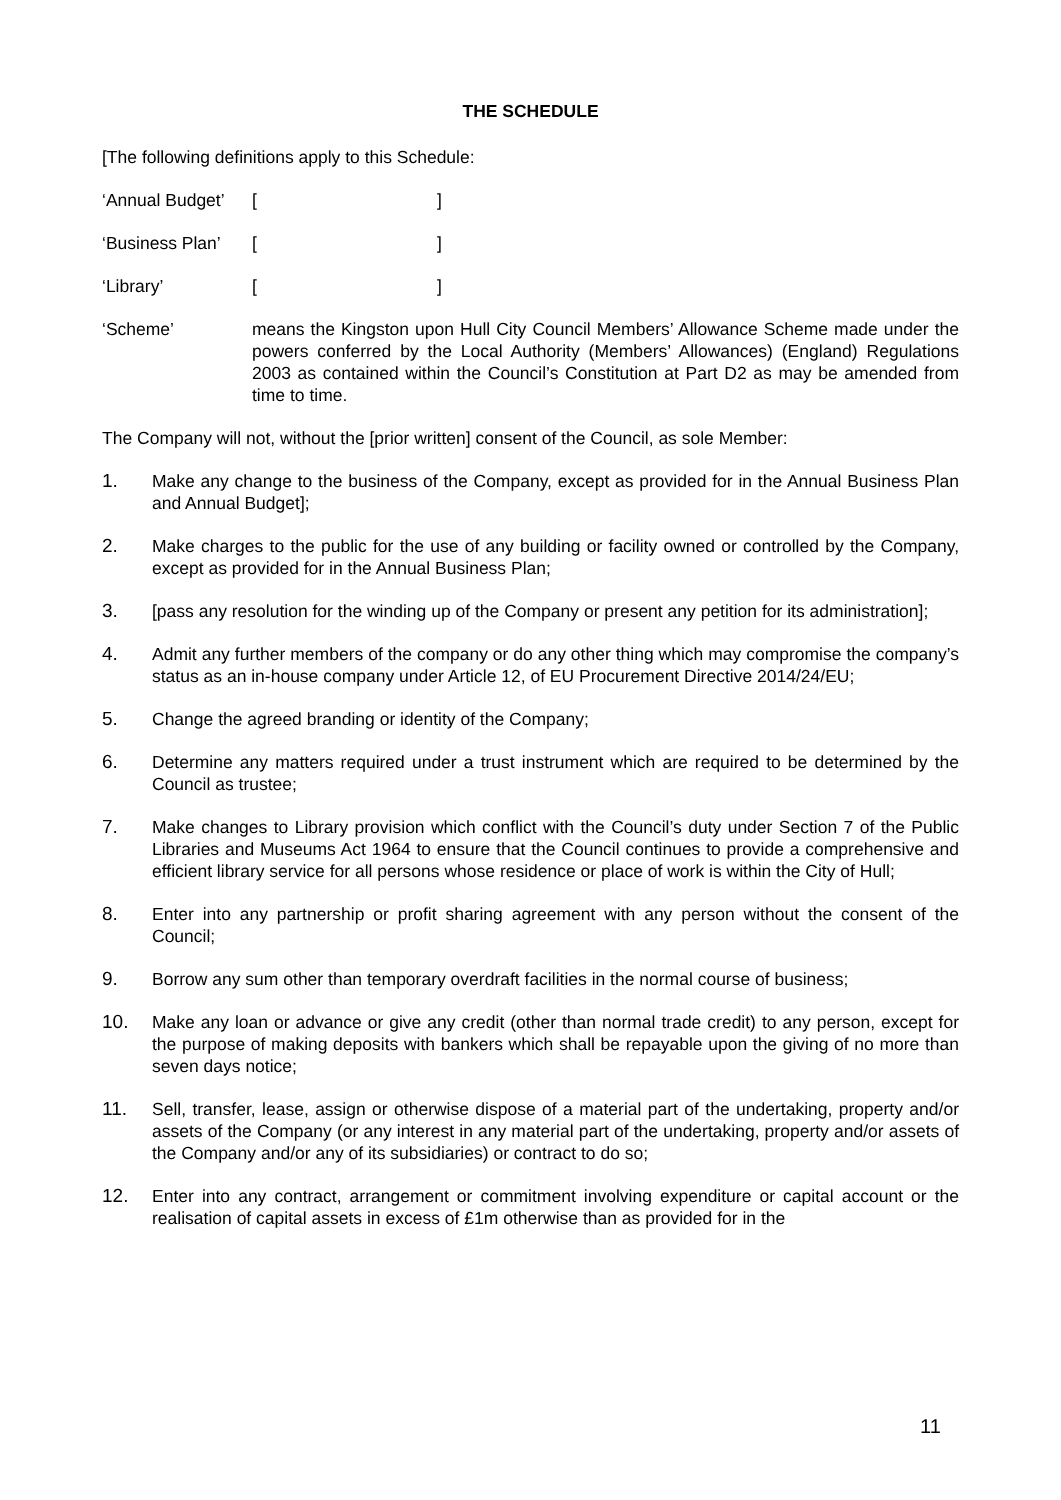THE SCHEDULE
[The following definitions apply to this Schedule:
‘Annual Budget’ []
‘Business Plan’ []
‘Library’ []
‘Scheme’ means the Kingston upon Hull City Council Members’ Allowance Scheme made under the powers conferred by the Local Authority (Members’ Allowances) (England) Regulations 2003 as contained within the Council’s Constitution at Part D2 as may be amended from time to time.
The Company will not, without the [prior written] consent of the Council, as sole Member:
1. Make any change to the business of the Company, except as provided for in the Annual Business Plan and Annual Budget];
2. Make charges to the public for the use of any building or facility owned or controlled by the Company, except as provided for in the Annual Business Plan;
3. [pass any resolution for the winding up of the Company or present any petition for its administration];
4. Admit any further members of the company or do any other thing which may compromise the company’s status as an in-house company under Article 12, of EU Procurement Directive 2014/24/EU;
5. Change the agreed branding or identity of the Company;
6. Determine any matters required under a trust instrument which are required to be determined by the Council as trustee;
7. Make changes to Library provision which conflict with the Council’s duty under Section 7 of the Public Libraries and Museums Act 1964 to ensure that the Council continues to provide a comprehensive and efficient library service for all persons whose residence or place of work is within the City of Hull;
8. Enter into any partnership or profit sharing agreement with any person without the consent of the Council;
9. Borrow any sum other than temporary overdraft facilities in the normal course of business;
10. Make any loan or advance or give any credit (other than normal trade credit) to any person, except for the purpose of making deposits with bankers which shall be repayable upon the giving of no more than seven days notice;
11. Sell, transfer, lease, assign or otherwise dispose of a material part of the undertaking, property and/or assets of the Company (or any interest in any material part of the undertaking, property and/or assets of the Company and/or any of its subsidiaries) or contract to do so;
12. Enter into any contract, arrangement or commitment involving expenditure or capital account or the realisation of capital assets in excess of £1m otherwise than as provided for in the
11